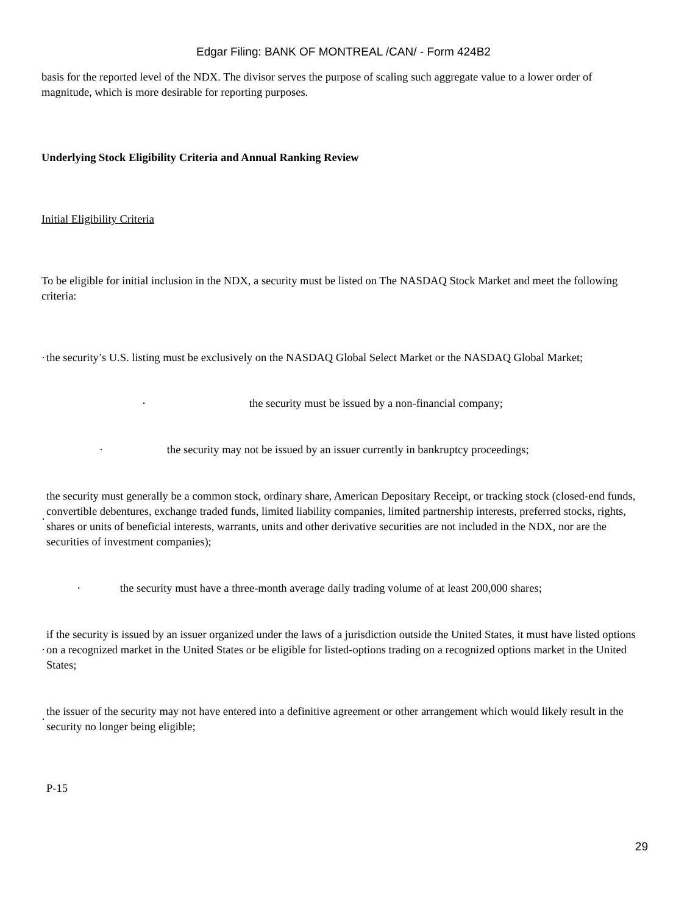Edgar Filing: BANK OF MONTREAL /CAN/ - Form 424B2
basis for the reported level of the NDX. The divisor serves the purpose of scaling such aggregate value to a lower order of magnitude, which is more desirable for reporting purposes.
Underlying Stock Eligibility Criteria and Annual Ranking Review
Initial Eligibility Criteria
To be eligible for initial inclusion in the NDX, a security must be listed on The NASDAQ Stock Market and meet the following criteria:
·
the security’s U.S. listing must be exclusively on the NASDAQ Global Select Market or the NASDAQ Global Market;
· the security must be issued by a non-financial company;
· the security may not be issued by an issuer currently in bankruptcy proceedings;
·
the security must generally be a common stock, ordinary share, American Depositary Receipt, or tracking stock (closed-end funds, convertible debentures, exchange traded funds, limited liability companies, limited partnership interests, preferred stocks, rights, shares or units of beneficial interests, warrants, units and other derivative securities are not included in the NDX, nor are the securities of investment companies);
· the security must have a three-month average daily trading volume of at least 200,000 shares;
·
if the security is issued by an issuer organized under the laws of a jurisdiction outside the United States, it must have listed options on a recognized market in the United States or be eligible for listed-options trading on a recognized options market in the United States;
·
the issuer of the security may not have entered into a definitive agreement or other arrangement which would likely result in the security no longer being eligible;
P-15
29